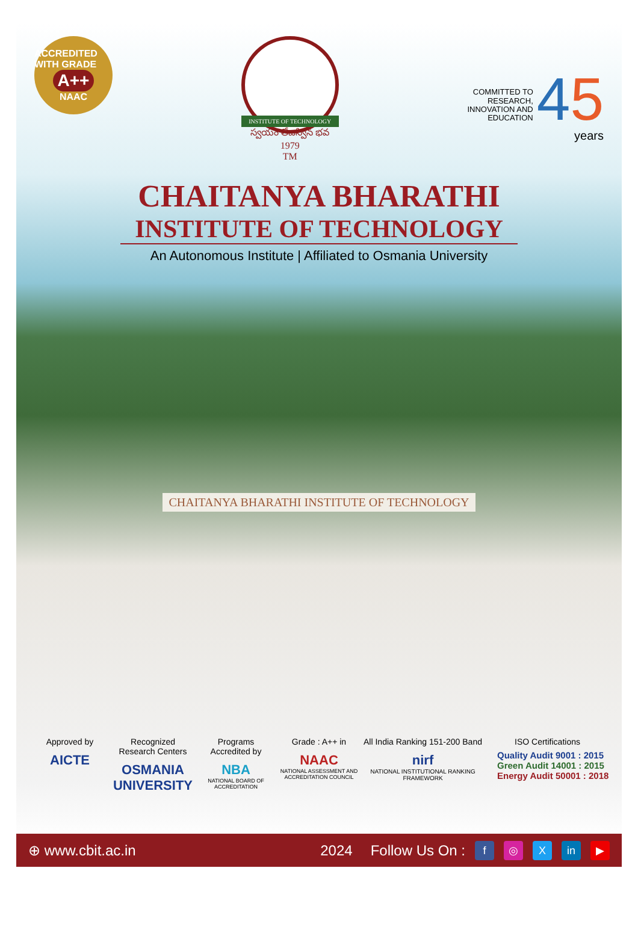ACCREDITED WITH GRADE
A++
NAAC
INSTITUTE OF TECHNOLOGY
స్వయం తేజస్విన్ భవ
1979
TM
COMMITTED TO
RESEARCH,
INNOVATION AND
EDUCATION
45
years
CHAITANYA BHARATHI
INSTITUTE OF TECHNOLOGY
An Autonomous Institute | Affiliated to Osmania University
CHAITANYA BHARATHI INSTITUTE OF TECHNOLOGY
Approved by
AICTE
Recognized
Research Centers
OSMANIA UNIVERSITY
Programs
Accredited by
NBA
NATIONAL BOARD OF ACCREDITATION
Grade : A++ in
NAAC
NATIONAL ASSESSMENT AND ACCREDITATION COUNCIL
All India Ranking 151-200 Band
nirf
NATIONAL INSTITUTIONAL RANKING FRAMEWORK
ISO Certifications
Quality Audit 9001 : 2015
Green Audit 14001 : 2015
Energy Audit 50001 : 2018
⊕ www.cbit.ac.in 2024 Follow Us On : f ◎ X in ▶